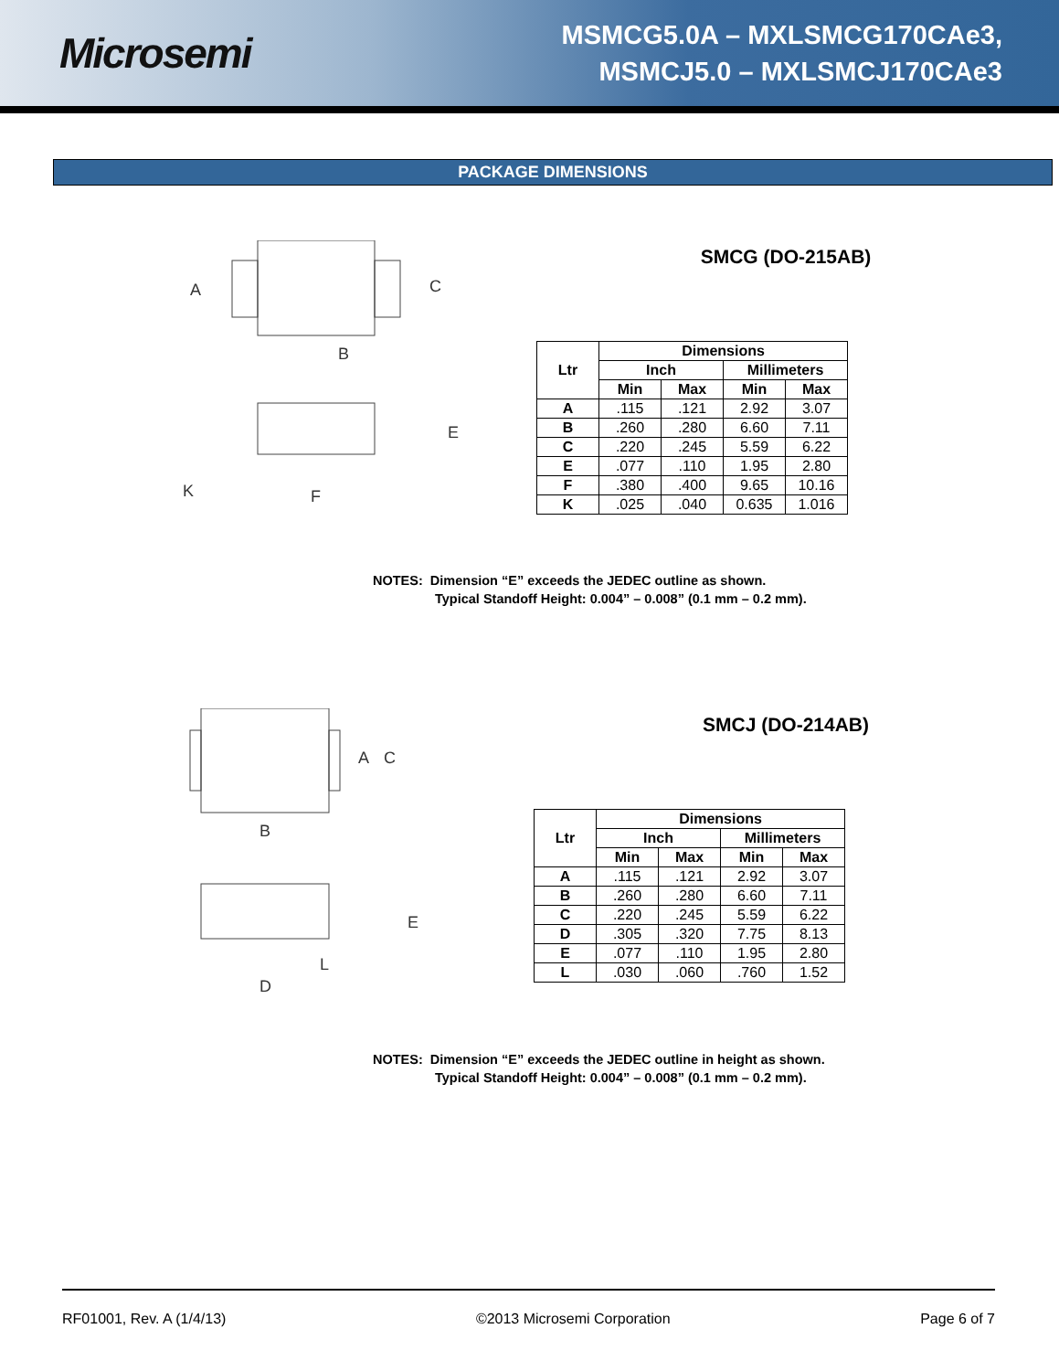Microsemi
MSMCG5.0A – MXLSMCG170CAe3,
MSMCJ5.0 – MXLSMCJ170CAe3
PACKAGE DIMENSIONS
A
B
C
E
K
F
SMCG (DO-215AB)
| Ltr | Dimensions | | | |
| --- | --- | --- | --- | --- |
| | Inch | | Millimeters | |
| | Min | Max | Min | Max |
| A | .115 | .121 | 2.92 | 3.07 |
| B | .260 | .280 | 6.60 | 7.11 |
| C | .220 | .245 | 5.59 | 6.22 |
| E | .077 | .110 | 1.95 | 2.80 |
| F | .380 | .400 | 9.65 | 10.16 |
| K | .025 | .040 | 0.635 | 1.016 |
NOTES: Dimension “E” exceeds the JEDEC outline as shown.
Typical Standoff Height: 0.004” – 0.008” (0.1 mm – 0.2 mm).
A
C
B
E
L
D
SMCJ (DO-214AB)
| Ltr | Dimensions | | | |
| --- | --- | --- | --- | --- |
| | Inch | | Millimeters | |
| | Min | Max | Min | Max |
| A | .115 | .121 | 2.92 | 3.07 |
| B | .260 | .280 | 6.60 | 7.11 |
| C | .220 | .245 | 5.59 | 6.22 |
| D | .305 | .320 | 7.75 | 8.13 |
| E | .077 | .110 | 1.95 | 2.80 |
| L | .030 | .060 | .760 | 1.52 |
NOTES: Dimension “E” exceeds the JEDEC outline in height as shown.
Typical Standoff Height: 0.004” – 0.008” (0.1 mm – 0.2 mm).
RF01001, Rev. A (1/4/13) ©2013 Microsemi Corporation Page 6 of 7